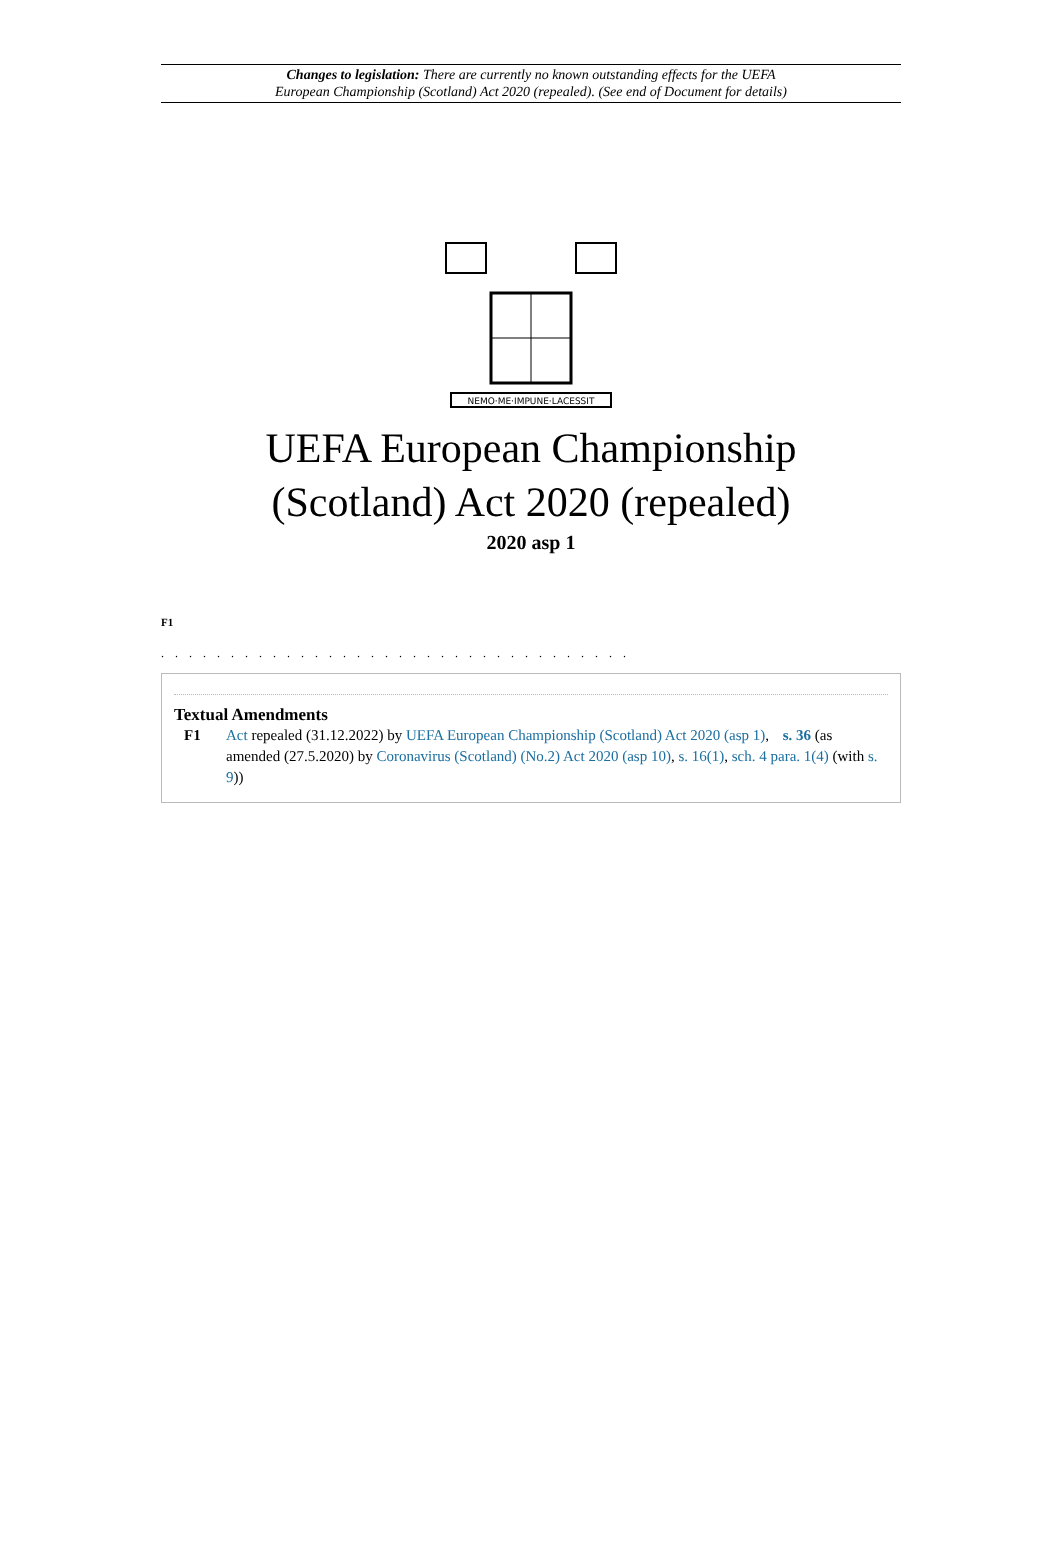Changes to legislation: There are currently no known outstanding effects for the UEFA
European Championship (Scotland) Act 2020 (repealed). (See end of Document for details)
NEMO·ME·IMPUNE·LACESSIT
UEFA European Championship
(Scotland) Act 2020 (repealed)
2020 asp 1
F1
. . . . . . . . . . . . . . . . . . . . . . . . . . . . . . . . . .
Textual Amendments
F1 Act repealed (31.12.2022) by UEFA European Championship (Scotland) Act 2020 (asp 1), s. 36 (as amended (27.5.2020) by Coronavirus (Scotland) (No.2) Act 2020 (asp 10), s. 16(1), sch. 4 para. 1(4) (with s. 9))